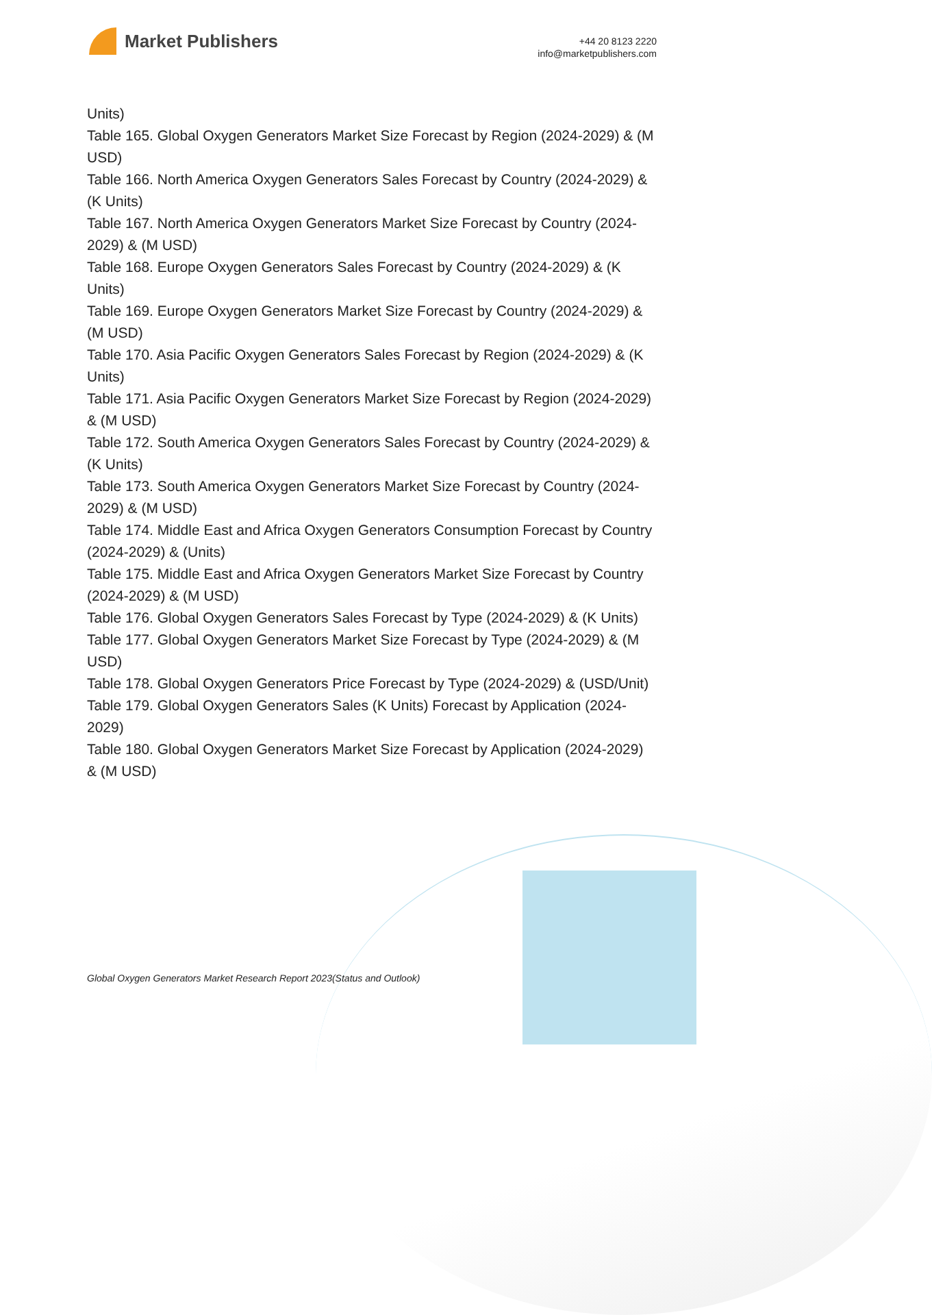Market Publishers
+44 20 8123 2220
info@marketpublishers.com
Units)
Table 165. Global Oxygen Generators Market Size Forecast by Region (2024-2029) & (M USD)
Table 166. North America Oxygen Generators Sales Forecast by Country (2024-2029) & (K Units)
Table 167. North America Oxygen Generators Market Size Forecast by Country (2024-2029) & (M USD)
Table 168. Europe Oxygen Generators Sales Forecast by Country (2024-2029) & (K Units)
Table 169. Europe Oxygen Generators Market Size Forecast by Country (2024-2029) & (M USD)
Table 170. Asia Pacific Oxygen Generators Sales Forecast by Region (2024-2029) & (K Units)
Table 171. Asia Pacific Oxygen Generators Market Size Forecast by Region (2024-2029) & (M USD)
Table 172. South America Oxygen Generators Sales Forecast by Country (2024-2029) & (K Units)
Table 173. South America Oxygen Generators Market Size Forecast by Country (2024-2029) & (M USD)
Table 174. Middle East and Africa Oxygen Generators Consumption Forecast by Country (2024-2029) & (Units)
Table 175. Middle East and Africa Oxygen Generators Market Size Forecast by Country (2024-2029) & (M USD)
Table 176. Global Oxygen Generators Sales Forecast by Type (2024-2029) & (K Units)
Table 177. Global Oxygen Generators Market Size Forecast by Type (2024-2029) & (M USD)
Table 178. Global Oxygen Generators Price Forecast by Type (2024-2029) & (USD/Unit)
Table 179. Global Oxygen Generators Sales (K Units) Forecast by Application (2024-2029)
Table 180. Global Oxygen Generators Market Size Forecast by Application (2024-2029) & (M USD)
Global Oxygen Generators Market Research Report 2023(Status and Outlook)